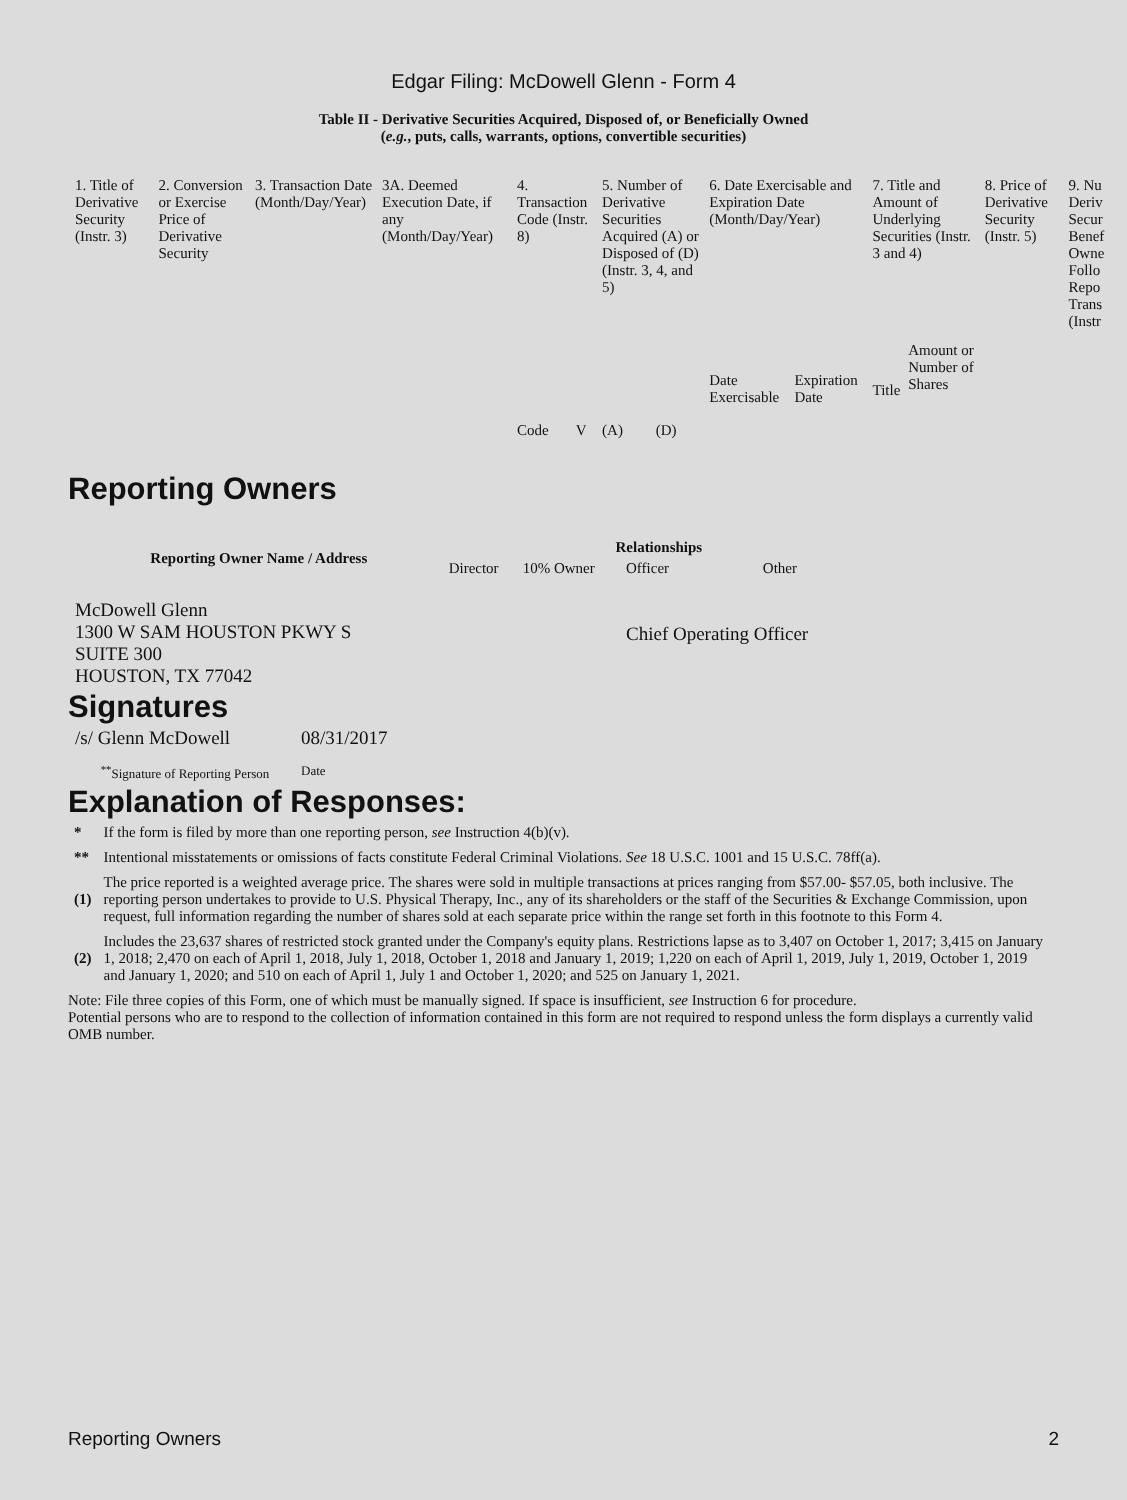Edgar Filing: McDowell Glenn - Form 4
Table II - Derivative Securities Acquired, Disposed of, or Beneficially Owned
(e.g., puts, calls, warrants, options, convertible securities)
| 1. Title of Derivative Security (Instr. 3) | 2. Conversion or Exercise Price of Derivative Security | 3. Transaction Date (Month/Day/Year) | 3A. Deemed Execution Date, if any (Month/Day/Year) | 4. Transaction Code (Instr. 8) | | 5. Number of Derivative Securities Acquired (A) or Disposed of (D) (Instr. 3, 4, and 5) | | 6. Date Exercisable and Expiration Date (Month/Day/Year) | | 7. Title and Amount of Underlying Securities (Instr. 3 and 4) | | 8. Price of Derivative Security (Instr. 5) | 9. Nu Deriv Secur Benef Owne Follo Repo Trans (Instr |
| | | | | Code | V | (A) | (D) | Date Exercisable | Expiration Date | Title | Amount or Number of Shares | | |
Reporting Owners
| Reporting Owner Name / Address | Relationships | | | |
| --- | --- | --- | --- | --- |
| | Director | 10% Owner | Officer | Other |
| McDowell Glenn 1300 W SAM HOUSTON PKWY S SUITE 300 HOUSTON, TX 77042 | | | Chief Operating Officer | |
Signatures
| /s/ Glenn McDowell | 08/31/2017 |
| <sup>**</sup> Signature of Reporting Person | Date |
Explanation of Responses:
| * | If the form is filed by more than one reporting person, see Instruction 4(b)(v). |
| ** | Intentional misstatements or omissions of facts constitute Federal Criminal Violations. See 18 U.S.C. 1001 and 15 U.S.C. 78ff(a). |
| (1) | The price reported is a weighted average price. The shares were sold in multiple transactions at prices ranging from $57.00- $57.05, both inclusive. The reporting person undertakes to provide to U.S. Physical Therapy, Inc., any of its shareholders or the staff of the Securities & Exchange Commission, upon request, full information regarding the number of shares sold at each separate price within the range set forth in this footnote to this Form 4. |
| (2) | Includes the 23,637 shares of restricted stock granted under the Company's equity plans. Restrictions lapse as to 3,407 on October 1, 2017; 3,415 on January 1, 2018; 2,470 on each of April 1, 2018, July 1, 2018, October 1, 2018 and January 1, 2019; 1,220 on each of April 1, 2019, July 1, 2019, October 1, 2019 and January 1, 2020; and 510 on each of April 1, July 1 and October 1, 2020; and 525 on January 1, 2021. |
Note: File three copies of this Form, one of which must be manually signed. If space is insufficient, see Instruction 6 for procedure.
Potential persons who are to respond to the collection of information contained in this form are not required to respond unless the form displays a currently valid OMB number.
Reporting Owners 2